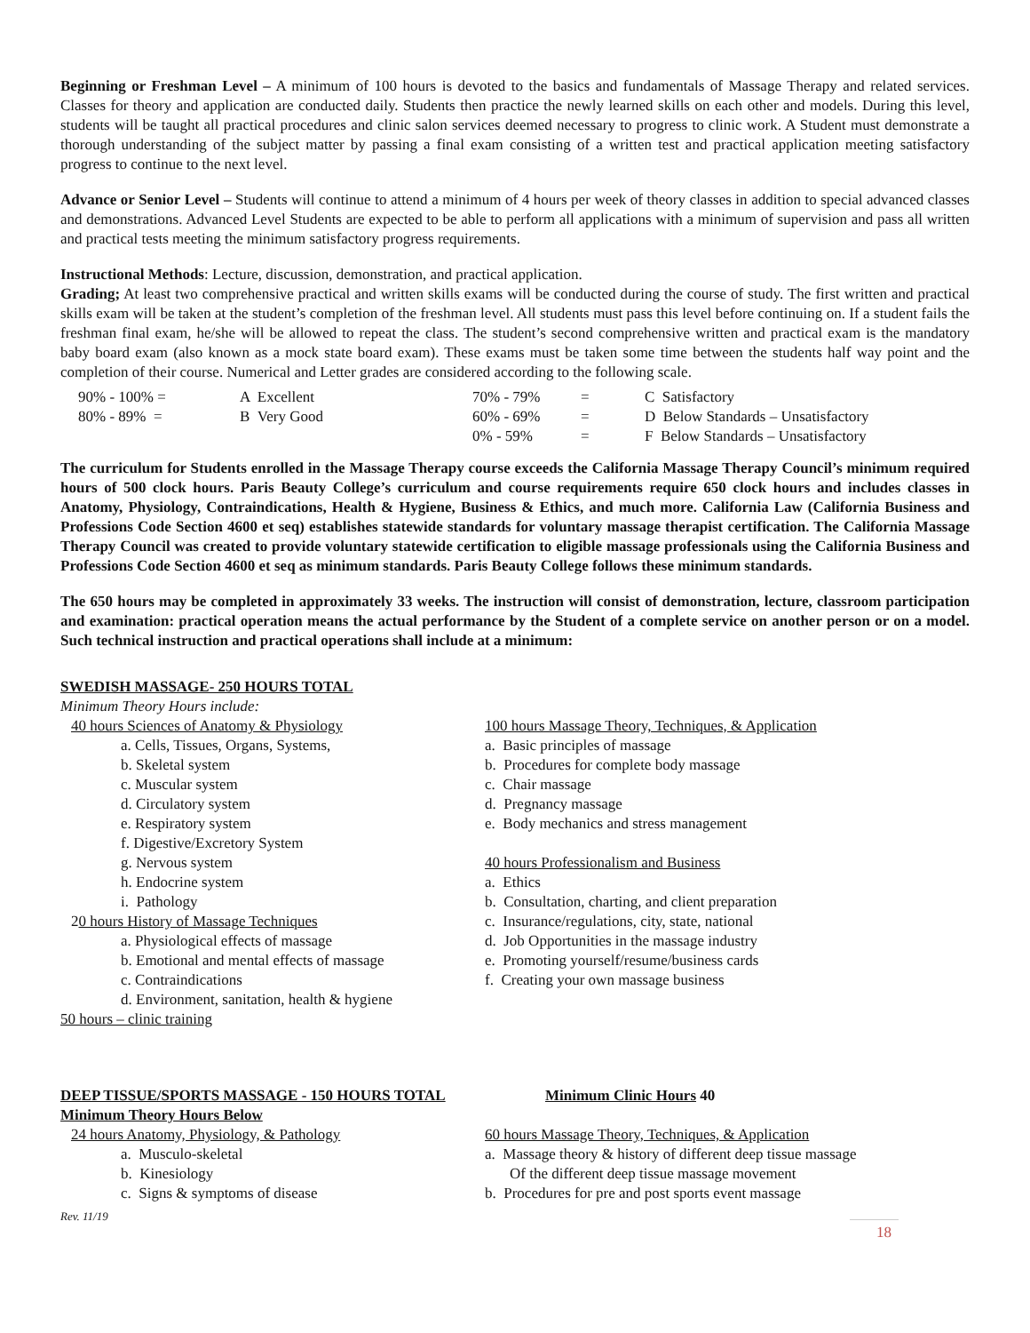Beginning or Freshman Level – A minimum of 100 hours is devoted to the basics and fundamentals of Massage Therapy and related services. Classes for theory and application are conducted daily. Students then practice the newly learned skills on each other and models. During this level, students will be taught all practical procedures and clinic salon services deemed necessary to progress to clinic work. A Student must demonstrate a thorough understanding of the subject matter by passing a final exam consisting of a written test and practical application meeting satisfactory progress to continue to the next level.
Advance or Senior Level – Students will continue to attend a minimum of 4 hours per week of theory classes in addition to special advanced classes and demonstrations. Advanced Level Students are expected to be able to perform all applications with a minimum of supervision and pass all written and practical tests meeting the minimum satisfactory progress requirements.
Instructional Methods: Lecture, discussion, demonstration, and practical application.
Grading; At least two comprehensive practical and written skills exams will be conducted during the course of study. The first written and practical skills exam will be taken at the student’s completion of the freshman level. All students must pass this level before continuing on. If a student fails the freshman final exam, he/she will be allowed to repeat the class. The student’s second comprehensive written and practical exam is the mandatory baby board exam (also known as a mock state board exam). These exams must be taken some time between the students half way point and the completion of their course. Numerical and Letter grades are considered according to the following scale.
| 90% - 100% = | A Excellent | 70% - 79% | = | C Satisfactory |
| 80% - 89% = | B Very Good | 60% - 69% | = | D Below Standards – Unsatisfactory |
| | | 0% - 59% | = | F Below Standards – Unsatisfactory |
The curriculum for Students enrolled in the Massage Therapy course exceeds the California Massage Therapy Council’s minimum required hours of 500 clock hours. Paris Beauty College’s curriculum and course requirements require 650 clock hours and includes classes in Anatomy, Physiology, Contraindications, Health & Hygiene, Business & Ethics, and much more. California Law (California Business and Professions Code Section 4600 et seq) establishes statewide standards for voluntary massage therapist certification. The California Massage Therapy Council was created to provide voluntary statewide certification to eligible massage professionals using the California Business and Professions Code Section 4600 et seq as minimum standards. Paris Beauty College follows these minimum standards.
The 650 hours may be completed in approximately 33 weeks. The instruction will consist of demonstration, lecture, classroom participation and examination: practical operation means the actual performance by the Student of a complete service on another person or on a model. Such technical instruction and practical operations shall include at a minimum:
SWEDISH MASSAGE- 250 HOURS TOTAL
Minimum Theory Hours include:
40 hours Sciences of Anatomy & Physiology
a. Cells, Tissues, Organs, Systems,
b. Skeletal system
c. Muscular system
d. Circulatory system
e. Respiratory system
f. Digestive/Excretory System
g. Nervous system
h. Endocrine system
i. Pathology
20 hours History of Massage Techniques
a. Physiological effects of massage
b. Emotional and mental effects of massage
c. Contraindications
d. Environment, sanitation, health & hygiene
50 hours – clinic training
100 hours Massage Theory, Techniques, & Application
a. Basic principles of massage
b. Procedures for complete body massage
c. Chair massage
d. Pregnancy massage
e. Body mechanics and stress management
40 hours Professionalism and Business
a. Ethics
b. Consultation, charting, and client preparation
c. Insurance/regulations, city, state, national
d. Job Opportunities in the massage industry
e. Promoting yourself/resume/business cards
f. Creating your own massage business
DEEP TISSUE/SPORTS MASSAGE - 150 HOURS TOTAL Minimum Clinic Hours 40
Minimum Theory Hours Below
24 hours Anatomy, Physiology, & Pathology
a. Musculo-skeletal
b. Kinesiology
c. Signs & symptoms of disease
60 hours Massage Theory, Techniques, & Application
a. Massage theory & history of different deep tissue massage
Of the different deep tissue massage movement
b. Procedures for pre and post sports event massage
Rev. 11/19
18